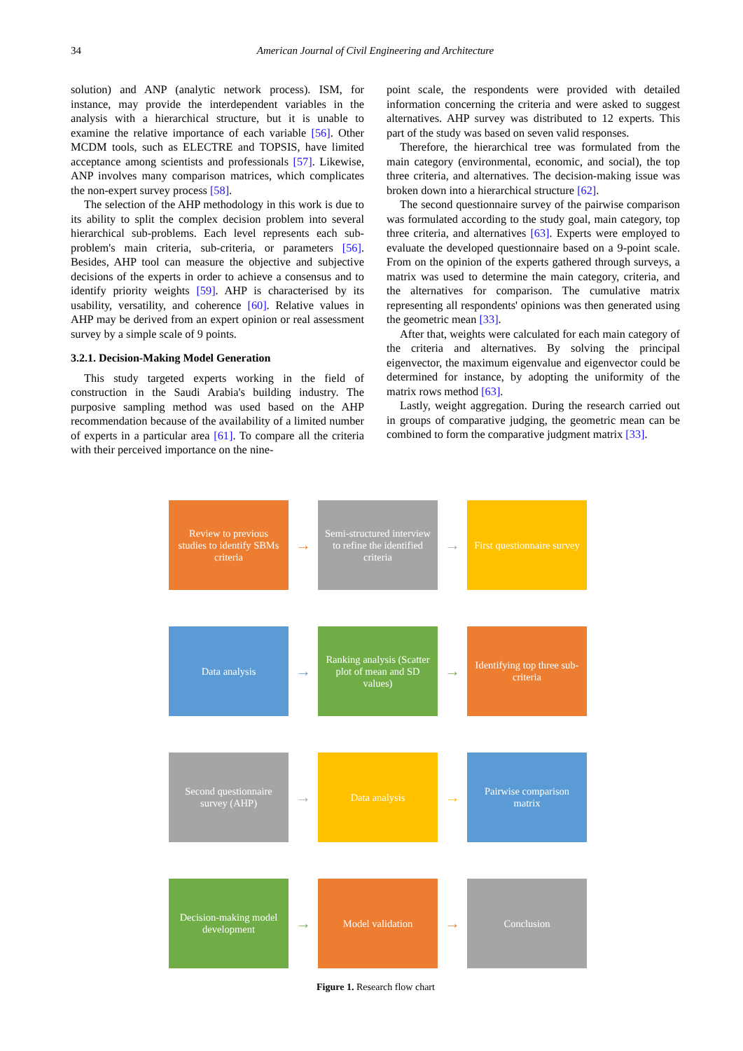34 American Journal of Civil Engineering and Architecture
solution) and ANP (analytic network process). ISM, for instance, may provide the interdependent variables in the analysis with a hierarchical structure, but it is unable to examine the relative importance of each variable [56]. Other MCDM tools, such as ELECTRE and TOPSIS, have limited acceptance among scientists and professionals [57]. Likewise, ANP involves many comparison matrices, which complicates the non-expert survey process [58].
The selection of the AHP methodology in this work is due to its ability to split the complex decision problem into several hierarchical sub-problems. Each level represents each sub-problem's main criteria, sub-criteria, or parameters [56]. Besides, AHP tool can measure the objective and subjective decisions of the experts in order to achieve a consensus and to identify priority weights [59]. AHP is characterised by its usability, versatility, and coherence [60]. Relative values in AHP may be derived from an expert opinion or real assessment survey by a simple scale of 9 points.
3.2.1. Decision-Making Model Generation
This study targeted experts working in the field of construction in the Saudi Arabia's building industry. The purposive sampling method was used based on the AHP recommendation because of the availability of a limited number of experts in a particular area [61]. To compare all the criteria with their perceived importance on the nine-
point scale, the respondents were provided with detailed information concerning the criteria and were asked to suggest alternatives. AHP survey was distributed to 12 experts. This part of the study was based on seven valid responses.
Therefore, the hierarchical tree was formulated from the main category (environmental, economic, and social), the top three criteria, and alternatives. The decision-making issue was broken down into a hierarchical structure [62].
The second questionnaire survey of the pairwise comparison was formulated according to the study goal, main category, top three criteria, and alternatives [63]. Experts were employed to evaluate the developed questionnaire based on a 9-point scale. From on the opinion of the experts gathered through surveys, a matrix was used to determine the main category, criteria, and the alternatives for comparison. The cumulative matrix representing all respondents' opinions was then generated using the geometric mean [33].
After that, weights were calculated for each main category of the criteria and alternatives. By solving the principal eigenvector, the maximum eigenvalue and eigenvector could be determined for instance, by adopting the uniformity of the matrix rows method [63].
Lastly, weight aggregation. During the research carried out in groups of comparative judging, the geometric mean can be combined to form the comparative judgment matrix [33].
Review to previous studies to identify SBMs criteria
→
Semi-structured interview to refine the identified criteria
→
First questionnaire survey
Data analysis
→
Ranking analysis (Scatter plot of mean and SD values)
→
Identifying top three sub-criteria
Second questionnaire survey (AHP)
→
Data analysis
→
Pairwise comparison matrix
Decision-making model development
→
Model validation
→
Conclusion
Figure 1. Research flow chart